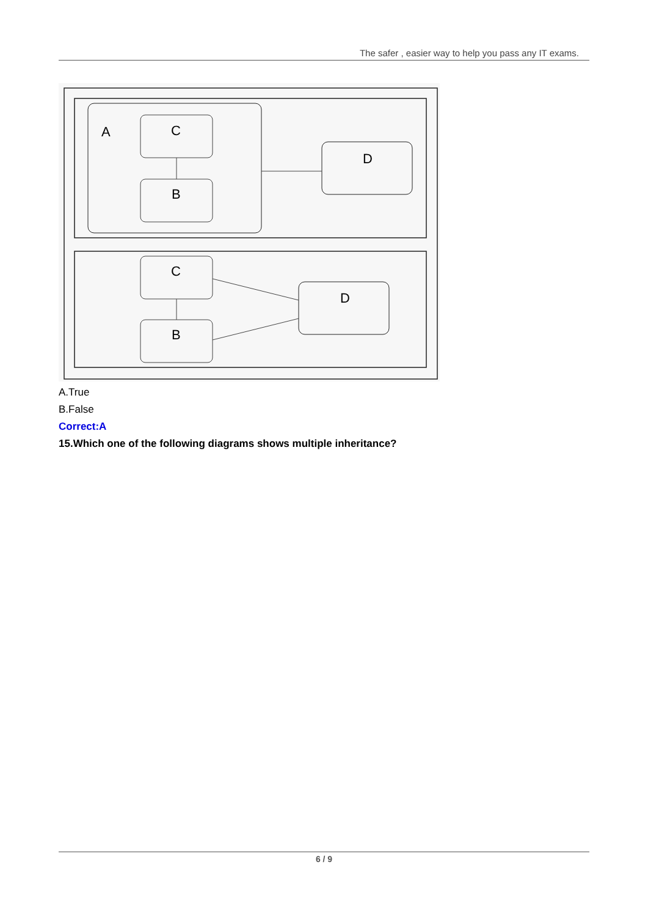The safer , easier way to help you pass any IT exams.
A
C
B
D
C
B
D
A.True
B.False
Correct:A
15.Which one of the following diagrams shows multiple inheritance?
6 / 9